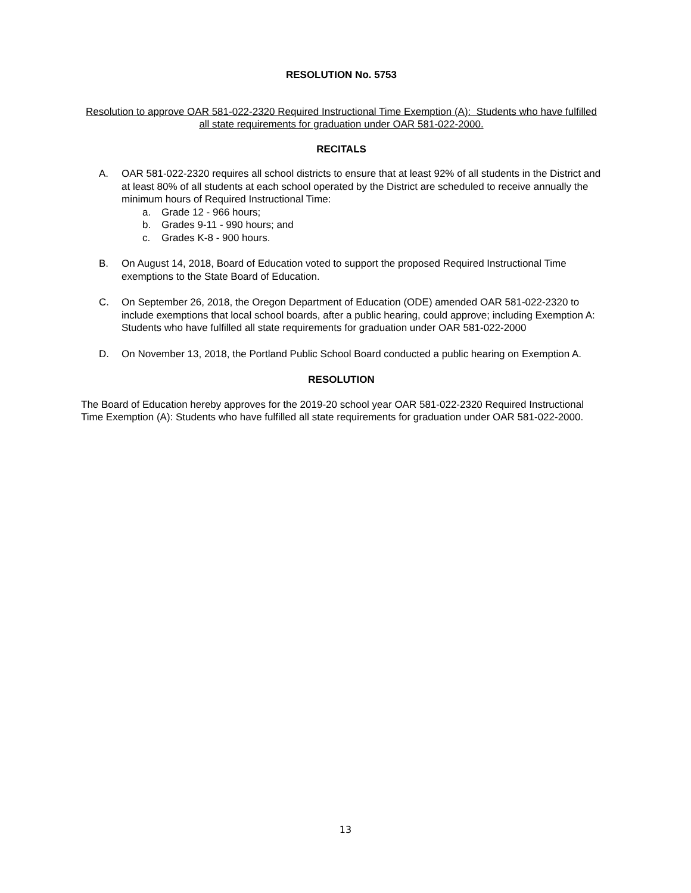RESOLUTION No. 5753
Resolution to approve OAR 581-022-2320 Required Instructional Time Exemption (A): Students who have fulfilled all state requirements for graduation under OAR 581-022-2000.
RECITALS
A. OAR 581-022-2320 requires all school districts to ensure that at least 92% of all students in the District and at least 80% of all students at each school operated by the District are scheduled to receive annually the minimum hours of Required Instructional Time:
a. Grade 12 - 966 hours;
b. Grades 9-11 - 990 hours; and
c. Grades K-8 - 900 hours.
B. On August 14, 2018, Board of Education voted to support the proposed Required Instructional Time exemptions to the State Board of Education.
C. On September 26, 2018, the Oregon Department of Education (ODE) amended OAR 581-022-2320 to include exemptions that local school boards, after a public hearing, could approve; including Exemption A: Students who have fulfilled all state requirements for graduation under OAR 581-022-2000
D. On November 13, 2018, the Portland Public School Board conducted a public hearing on Exemption A.
RESOLUTION
The Board of Education hereby approves for the 2019-20 school year OAR 581-022-2320 Required Instructional Time Exemption (A): Students who have fulfilled all state requirements for graduation under OAR 581-022-2000.
13